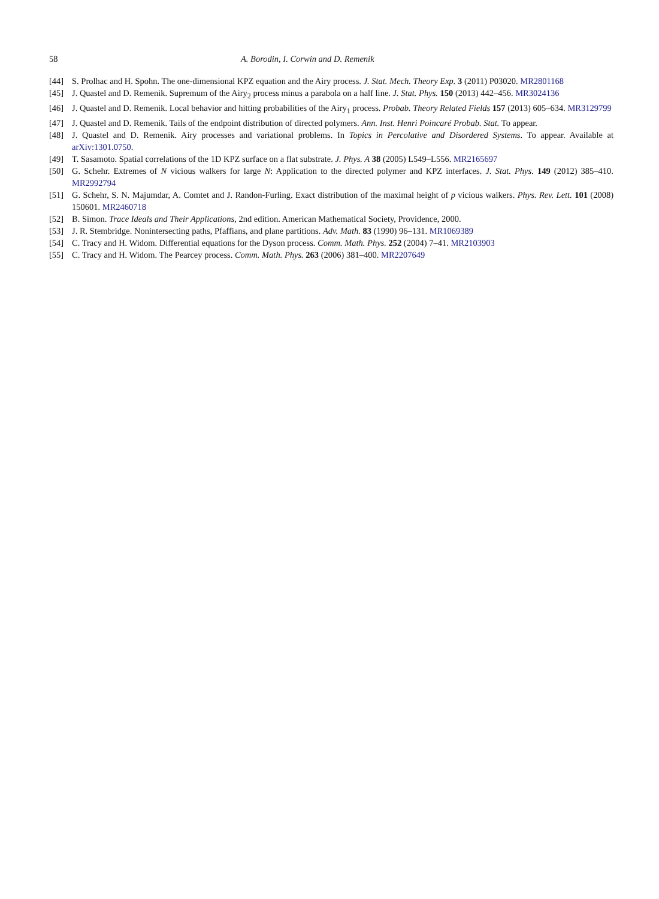58 A. Borodin, I. Corwin and D. Remenik
[44] S. Prolhac and H. Spohn. The one-dimensional KPZ equation and the Airy process. J. Stat. Mech. Theory Exp. 3 (2011) P03020. MR2801168
[45] J. Quastel and D. Remenik. Supremum of the Airy<sub>2</sub> process minus a parabola on a half line. J. Stat. Phys. 150 (2013) 442–456. MR3024136
[46] J. Quastel and D. Remenik. Local behavior and hitting probabilities of the Airy<sub>1</sub> process. Probab. Theory Related Fields 157 (2013) 605–634. MR3129799
[47] J. Quastel and D. Remenik. Tails of the endpoint distribution of directed polymers. Ann. Inst. Henri Poincaré Probab. Stat. To appear.
[48] J. Quastel and D. Remenik. Airy processes and variational problems. In Topics in Percolative and Disordered Systems. To appear. Available at arXiv:1301.0750.
[49] T. Sasamoto. Spatial correlations of the 1D KPZ surface on a flat substrate. J. Phys. A 38 (2005) L549–L556. MR2165697
[50] G. Schehr. Extremes of N vicious walkers for large N: Application to the directed polymer and KPZ interfaces. J. Stat. Phys. 149 (2012) 385–410. MR2992794
[51] G. Schehr, S. N. Majumdar, A. Comtet and J. Randon-Furling. Exact distribution of the maximal height of p vicious walkers. Phys. Rev. Lett. 101 (2008) 150601. MR2460718
[52] B. Simon. Trace Ideals and Their Applications, 2nd edition. American Mathematical Society, Providence, 2000.
[53] J. R. Stembridge. Nonintersecting paths, Pfaffians, and plane partitions. Adv. Math. 83 (1990) 96–131. MR1069389
[54] C. Tracy and H. Widom. Differential equations for the Dyson process. Comm. Math. Phys. 252 (2004) 7–41. MR2103903
[55] C. Tracy and H. Widom. The Pearcey process. Comm. Math. Phys. 263 (2006) 381–400. MR2207649